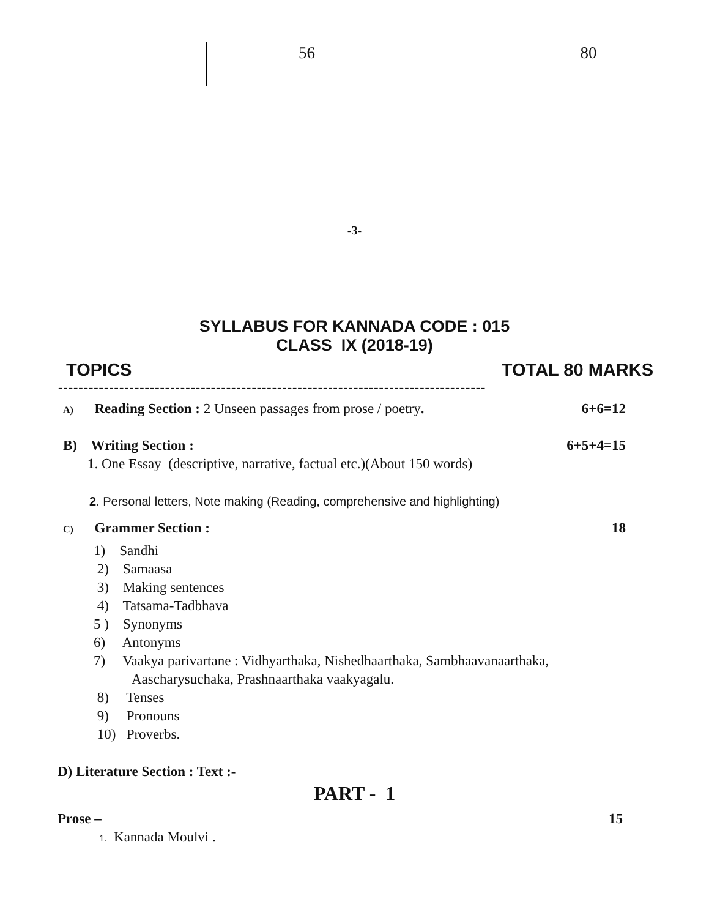| | 56 | | 80 |
-3-
SYLLABUS FOR KANNADA CODE : 015
CLASS IX (2018-19)
TOPICS TOTAL 80 MARKS
------------------------------------------------------------------------------------
A) Reading Section : 2 Unseen passages from prose / poetry. 6+6=12
B) Writing Section : 6+5+4=15
1. One Essay (descriptive, narrative, factual etc.)(About 150 words)
2. Personal letters, Note making (Reading, comprehensive and highlighting)
C) Grammer Section : 18
1) Sandhi
2) Samaasa
3) Making sentences
4) Tatsama-Tadbhava
5 ) Synonyms
6) Antonyms
7) Vaakya parivartane : Vidhyarthaka, Nishedhaarthaka, Sambhaavanaarthaka,
Aascharysuchaka, Prashnaarthaka vaakyagalu.
8) Tenses
9) Pronouns
10) Proverbs.
D) Literature Section : Text :-
PART - 1
Prose – 15
1. Kannada Moulvi .